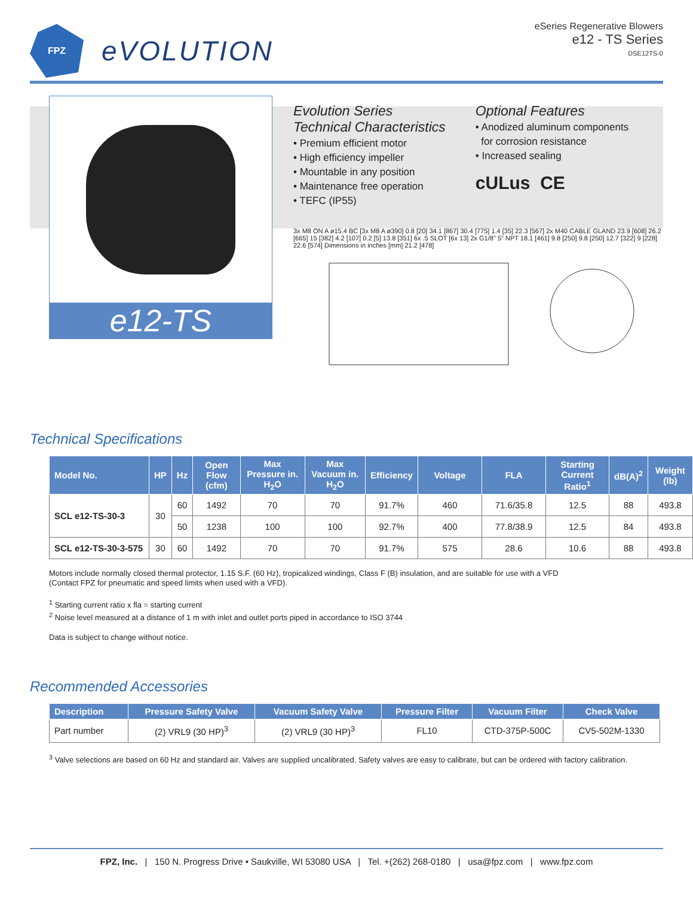FPZ
eVOLUTION
eSeries Regenerative Blowers
e12 - TS Series
DSE12TS-0
e12-TS
Evolution Series
Technical Characteristics
• Premium efficient motor
• High efficiency impeller
• Mountable in any position
• Maintenance free operation
• TEFC (IP55)
Optional Features
• Anodized aluminum components
for corrosion resistance
• Increased sealing
cULus CE
3x M8 ON A ø15.4 BC [3x M8 A ø390] 0.8 [20] 34.1 [867] 30.4 [775] 1.4 [35] 22.3 [567] 2x M40 CABLE GLAND 23.9 [608] 26.2 [665] 15 [382] 4.2 [107] 0.2 [5] 13.8 [351] 6x .5 SLOT [6x 13] 2x G1/8" 5" NPT 18.1 [461] 9.8 [250] 9.8 [250] 12.7 [322] 9 [228] 22.6 [574] Dimensions in inches [mm] 21.2 [478]
Technical Specifications
| Model No. | HP | Hz | Open Flow (cfm) | Max Pressure in. H<sub>2</sub>O | Max Vacuum in. H<sub>2</sub>O | Efficiency | Voltage | FLA | Starting Current Ratio<sup>1</sup> | dB(A)<sup>2</sup> | Weight (lb) |
| --- | --- | --- | --- | --- | --- | --- | --- | --- | --- | --- | --- |
| SCL e12-TS-30-3 | 30 | 60 | 1492 | 70 | 70 | 91.7% | 460 | 71.6/35.8 | 12.5 | 88 | 493.8 |
| | | 50 | 1238 | 100 | 100 | 92.7% | 400 | 77.8/38.9 | 12.5 | 84 | 493.8 |
| SCL e12-TS-30-3-575 | 30 | 60 | 1492 | 70 | 70 | 91.7% | 575 | 28.6 | 10.6 | 88 | 493.8 |
Motors include normally closed thermal protector, 1.15 S.F. (60 Hz), tropicalized windings, Class F (B) insulation, and are suitable for use with a VFD
(Contact FPZ for pneumatic and speed limits when used with a VFD).
<sup>1</sup> Starting current ratio x fla = starting current
<sup>2</sup> Noise level measured at a distance of 1 m with inlet and outlet ports piped in accordance to ISO 3744
Data is subject to change without notice.
Recommended Accessories
| Description | Pressure Safety Valve | Vacuum Safety Valve | Pressure Filter | Vacuum Filter | Check Valve |
| --- | --- | --- | --- | --- | --- |
| Part number | (2) VRL9 (30 HP)<sup>3</sup> | (2) VRL9 (30 HP)<sup>3</sup> | FL10 | CTD-375P-500C | CV5-502M-1330 |
<sup>3</sup> Valve selections are based on 60 Hz and standard air. Valves are supplied uncalibrated. Safety valves are easy to calibrate, but can be ordered with factory calibration.
FPZ, Inc. | 150 N. Progress Drive • Saukville, WI 53080 USA | Tel. +(262) 268-0180 | usa@fpz.com | www.fpz.com